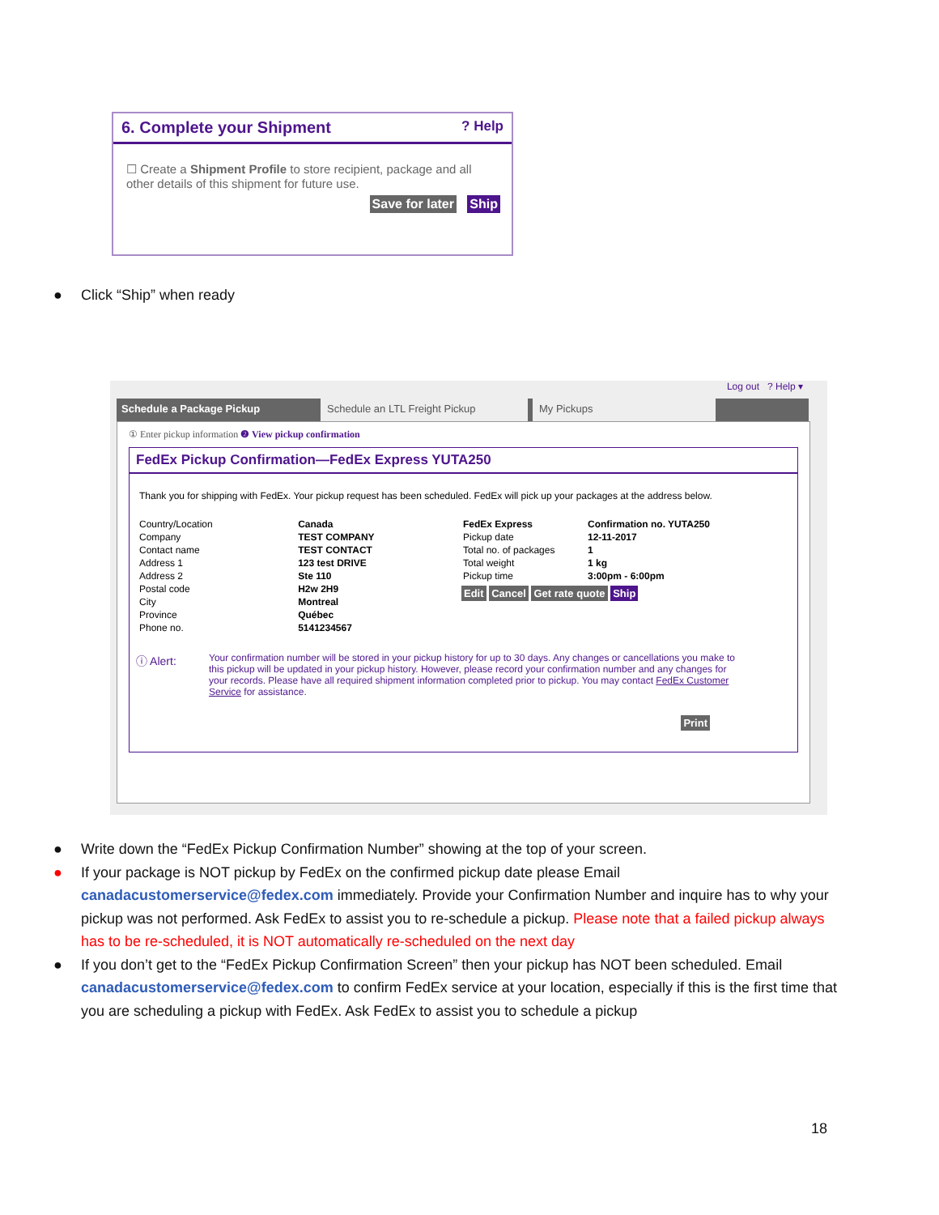6. Complete your Shipment? Help
☐ Create a Shipment Profile to store recipient, package and all other details of this shipment for future use.
Save for later Ship
● Click “Ship” when ready
Log out ? Help ▾
Schedule a Package Pickup Schedule an LTL Freight Pickup My Pickups
① Enter pickup information ❷ View pickup confirmation
FedEx Pickup Confirmation—FedEx Express YUTA250
Thank you for shipping with FedEx. Your pickup request has been scheduled. FedEx will pick up your packages at the address below.
| Country/Location | Canada |
| Company | TEST COMPANY |
| Contact name | TEST CONTACT |
| Address 1 | 123 test DRIVE |
| Address 2 | Ste 110 |
| Postal code | H2w 2H9 |
| City | Montreal |
| Province | Québec |
| Phone no. | 5141234567 |
| FedEx Express | Confirmation no. YUTA250 |
| Pickup date | 12-11-2017 |
| Total no. of packages | 1 |
| Total weight | 1 kg |
| Pickup time | 3:00pm - 6:00pm |
Edit Cancel Get rate quote Ship
ⓘ Alert:
Your confirmation number will be stored in your pickup history for up to 30 days. Any changes or cancellations you make to this pickup will be updated in your pickup history. However, please record your confirmation number and any changes for your records. Please have all required shipment information completed prior to pickup. You may contact FedEx Customer Service for assistance.
Print
● Write down the “FedEx Pickup Confirmation Number” showing at the top of your screen.
● If your package is NOT pickup by FedEx on the confirmed pickup date please Email canadacustomerservice@fedex.com immediately. Provide your Confirmation Number and inquire has to why your pickup was not performed. Ask FedEx to assist you to re-schedule a pickup. Please note that a failed pickup always has to be re-scheduled, it is NOT automatically re-scheduled on the next day
● If you don’t get to the “FedEx Pickup Confirmation Screen” then your pickup has NOT been scheduled. Email canadacustomerservice@fedex.com to confirm FedEx service at your location, especially if this is the first time that you are scheduling a pickup with FedEx. Ask FedEx to assist you to schedule a pickup
18